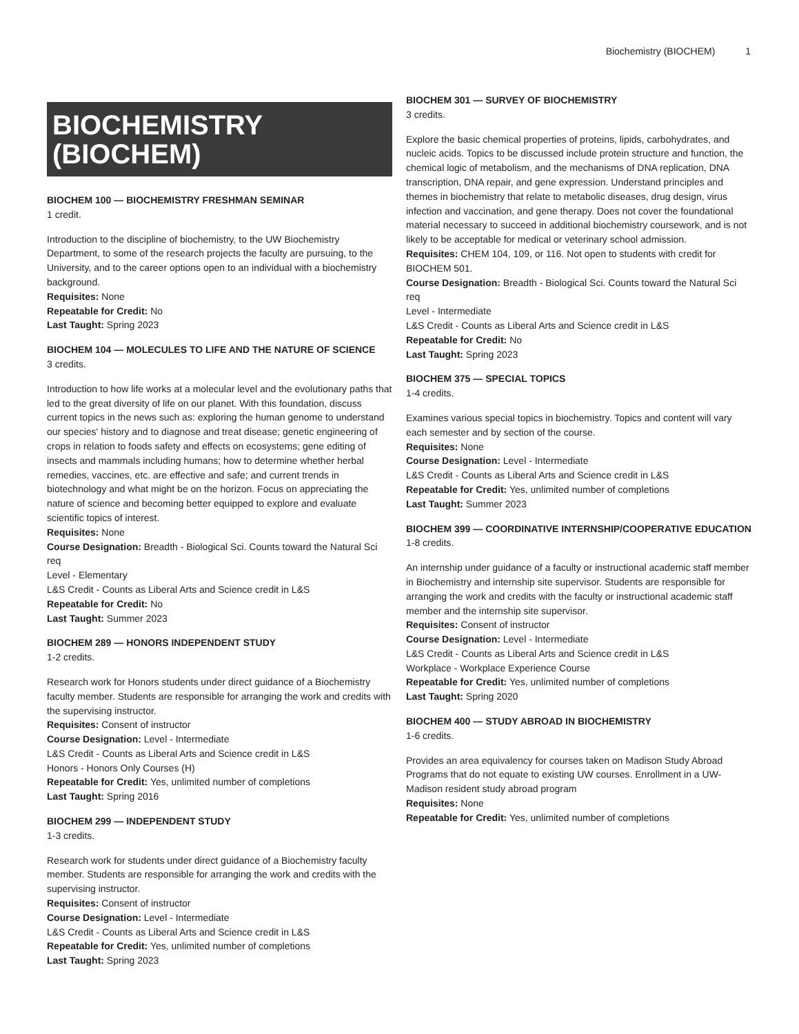Biochemistry (BIOCHEM) 1
BIOCHEMISTRY (BIOCHEM)
BIOCHEM 100 — BIOCHEMISTRY FRESHMAN SEMINAR
1 credit.
Introduction to the discipline of biochemistry, to the UW Biochemistry Department, to some of the research projects the faculty are pursuing, to the University, and to the career options open to an individual with a biochemistry background.
Requisites: None
Repeatable for Credit: No
Last Taught: Spring 2023
BIOCHEM 104 — MOLECULES TO LIFE AND THE NATURE OF SCIENCE
3 credits.
Introduction to how life works at a molecular level and the evolutionary paths that led to the great diversity of life on our planet. With this foundation, discuss current topics in the news such as: exploring the human genome to understand our species' history and to diagnose and treat disease; genetic engineering of crops in relation to foods safety and effects on ecosystems; gene editing of insects and mammals including humans; how to determine whether herbal remedies, vaccines, etc. are effective and safe; and current trends in biotechnology and what might be on the horizon. Focus on appreciating the nature of science and becoming better equipped to explore and evaluate scientific topics of interest.
Requisites: None
Course Designation: Breadth - Biological Sci. Counts toward the Natural Sci req
Level - Elementary
L&S Credit - Counts as Liberal Arts and Science credit in L&S
Repeatable for Credit: No
Last Taught: Summer 2023
BIOCHEM 289 — HONORS INDEPENDENT STUDY
1-2 credits.
Research work for Honors students under direct guidance of a Biochemistry faculty member. Students are responsible for arranging the work and credits with the supervising instructor.
Requisites: Consent of instructor
Course Designation: Level - Intermediate
L&S Credit - Counts as Liberal Arts and Science credit in L&S
Honors - Honors Only Courses (H)
Repeatable for Credit: Yes, unlimited number of completions
Last Taught: Spring 2016
BIOCHEM 299 — INDEPENDENT STUDY
1-3 credits.
Research work for students under direct guidance of a Biochemistry faculty member. Students are responsible for arranging the work and credits with the supervising instructor.
Requisites: Consent of instructor
Course Designation: Level - Intermediate
L&S Credit - Counts as Liberal Arts and Science credit in L&S
Repeatable for Credit: Yes, unlimited number of completions
Last Taught: Spring 2023
BIOCHEM 301 — SURVEY OF BIOCHEMISTRY
3 credits.
Explore the basic chemical properties of proteins, lipids, carbohydrates, and nucleic acids. Topics to be discussed include protein structure and function, the chemical logic of metabolism, and the mechanisms of DNA replication, DNA transcription, DNA repair, and gene expression. Understand principles and themes in biochemistry that relate to metabolic diseases, drug design, virus infection and vaccination, and gene therapy. Does not cover the foundational material necessary to succeed in additional biochemistry coursework, and is not likely to be acceptable for medical or veterinary school admission.
Requisites: CHEM 104, 109, or 116. Not open to students with credit for BIOCHEM 501.
Course Designation: Breadth - Biological Sci. Counts toward the Natural Sci req
Level - Intermediate
L&S Credit - Counts as Liberal Arts and Science credit in L&S
Repeatable for Credit: No
Last Taught: Spring 2023
BIOCHEM 375 — SPECIAL TOPICS
1-4 credits.
Examines various special topics in biochemistry. Topics and content will vary each semester and by section of the course.
Requisites: None
Course Designation: Level - Intermediate
L&S Credit - Counts as Liberal Arts and Science credit in L&S
Repeatable for Credit: Yes, unlimited number of completions
Last Taught: Summer 2023
BIOCHEM 399 — COORDINATIVE INTERNSHIP/COOPERATIVE EDUCATION
1-8 credits.
An internship under guidance of a faculty or instructional academic staff member in Biochemistry and internship site supervisor. Students are responsible for arranging the work and credits with the faculty or instructional academic staff member and the internship site supervisor.
Requisites: Consent of instructor
Course Designation: Level - Intermediate
L&S Credit - Counts as Liberal Arts and Science credit in L&S
Workplace - Workplace Experience Course
Repeatable for Credit: Yes, unlimited number of completions
Last Taught: Spring 2020
BIOCHEM 400 — STUDY ABROAD IN BIOCHEMISTRY
1-6 credits.
Provides an area equivalency for courses taken on Madison Study Abroad Programs that do not equate to existing UW courses. Enrollment in a UW-Madison resident study abroad program
Requisites: None
Repeatable for Credit: Yes, unlimited number of completions